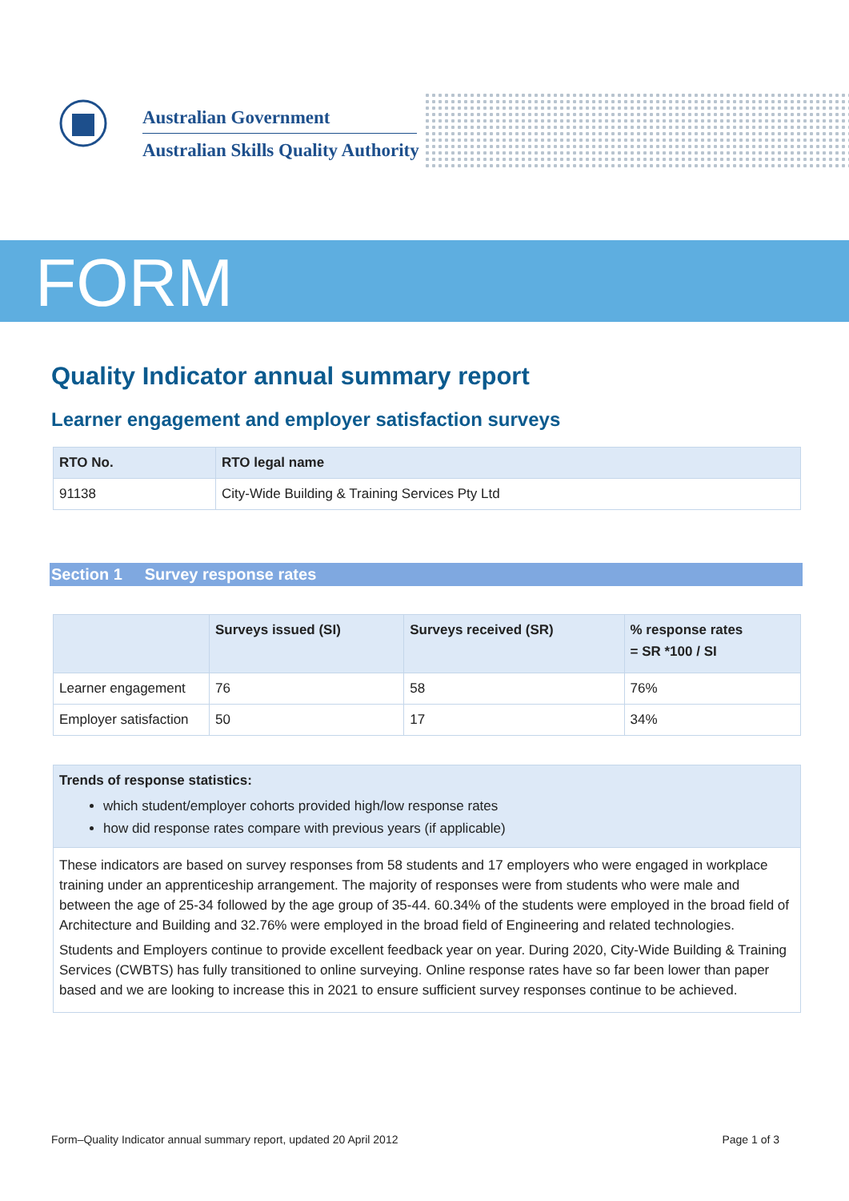Australian Government
Australian Skills Quality Authority
FORM
Quality Indicator annual summary report
Learner engagement and employer satisfaction surveys
| RTO No. | RTO legal name |
| --- | --- |
| 91138 | City-Wide Building & Training Services Pty Ltd |
Section 1 Survey response rates
| | Surveys issued (SI) | Surveys received (SR) | % response rates = SR *100 / SI |
| --- | --- | --- | --- |
| Learner engagement | 76 | 58 | 76% |
| Employer satisfaction | 50 | 17 | 34% |
| Trends of response statistics: which student/employer cohorts provided high/low response rates how did response rates compare with previous years (if applicable) |
| --- |
| These indicators are based on survey responses from 58 students and 17 employers who were engaged in workplace training under an apprenticeship arrangement. The majority of responses were from students who were male and between the age of 25-34 followed by the age group of 35-44. 60.34% of the students were employed in the broad field of Architecture and Building and 32.76% were employed in the broad field of Engineering and related technologies. Students and Employers continue to provide excellent feedback year on year. During 2020, City-Wide Building & Training Services (CWBTS) has fully transitioned to online surveying. Online response rates have so far been lower than paper based and we are looking to increase this in 2021 to ensure sufficient survey responses continue to be achieved. |
Form–Quality Indicator annual summary report, updated 20 April 2012 Page 1 of 3